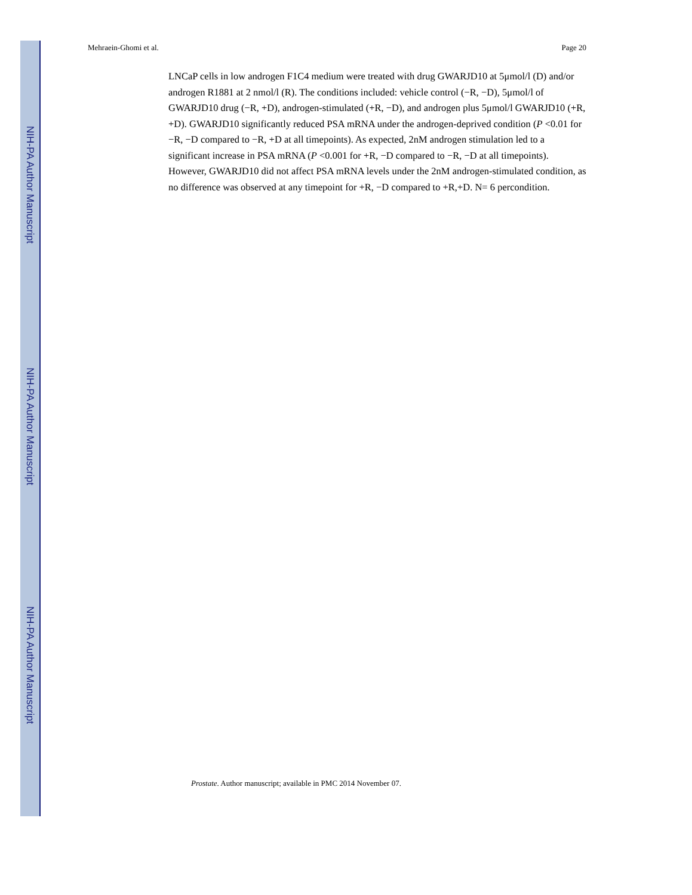NIH-PA Author Manuscript
NIH-PA Author Manuscript
NIH-PA Author Manuscript
Mehraein-Ghomi et al. Page 20
LNCaP cells in low androgen F1C4 medium were treated with drug GWARJD10 at 5μmol/l (D) and/or androgen R1881 at 2 nmol/l (R). The conditions included: vehicle control (−R, −D), 5μmol/l of GWARJD10 drug (−R, +D), androgen-stimulated (+R, −D), and androgen plus 5μmol/l GWARJD10 (+R, +D). GWARJD10 significantly reduced PSA mRNA under the androgen-deprived condition (P <0.01 for −R, −D compared to −R, +D at all timepoints). As expected, 2nM androgen stimulation led to a significant increase in PSA mRNA (P <0.001 for +R, −D compared to −R, −D at all timepoints). However, GWARJD10 did not affect PSA mRNA levels under the 2nM androgen-stimulated condition, as no difference was observed at any timepoint for +R, −D compared to +R,+D. N= 6 percondition.
Prostate. Author manuscript; available in PMC 2014 November 07.